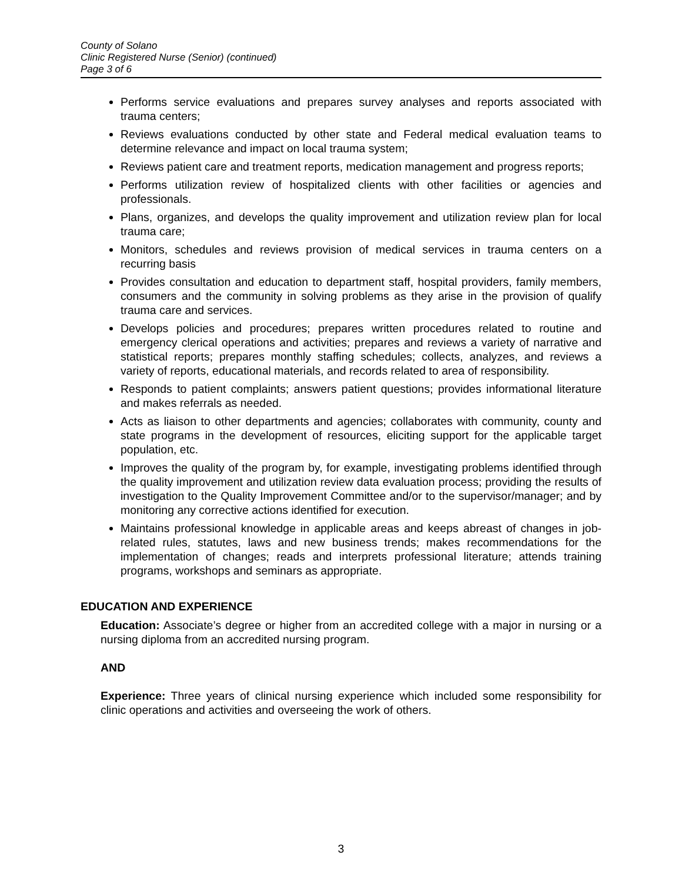County of Solano
Clinic Registered Nurse (Senior) (continued)
Page 3 of 6
Performs service evaluations and prepares survey analyses and reports associated with trauma centers;
Reviews evaluations conducted by other state and Federal medical evaluation teams to determine relevance and impact on local trauma system;
Reviews patient care and treatment reports, medication management and progress reports;
Performs utilization review of hospitalized clients with other facilities or agencies and professionals.
Plans, organizes, and develops the quality improvement and utilization review plan for local trauma care;
Monitors, schedules and reviews provision of medical services in trauma centers on a recurring basis
Provides consultation and education to department staff, hospital providers, family members, consumers and the community in solving problems as they arise in the provision of qualify trauma care and services.
Develops policies and procedures; prepares written procedures related to routine and emergency clerical operations and activities; prepares and reviews a variety of narrative and statistical reports; prepares monthly staffing schedules; collects, analyzes, and reviews a variety of reports, educational materials, and records related to area of responsibility.
Responds to patient complaints; answers patient questions; provides informational literature and makes referrals as needed.
Acts as liaison to other departments and agencies; collaborates with community, county and state programs in the development of resources, eliciting support for the applicable target population, etc.
Improves the quality of the program by, for example, investigating problems identified through the quality improvement and utilization review data evaluation process; providing the results of investigation to the Quality Improvement Committee and/or to the supervisor/manager; and by monitoring any corrective actions identified for execution.
Maintains professional knowledge in applicable areas and keeps abreast of changes in job-related rules, statutes, laws and new business trends; makes recommendations for the implementation of changes; reads and interprets professional literature; attends training programs, workshops and seminars as appropriate.
EDUCATION AND EXPERIENCE
Education: Associate’s degree or higher from an accredited college with a major in nursing or a nursing diploma from an accredited nursing program.
AND
Experience: Three years of clinical nursing experience which included some responsibility for clinic operations and activities and overseeing the work of others.
3